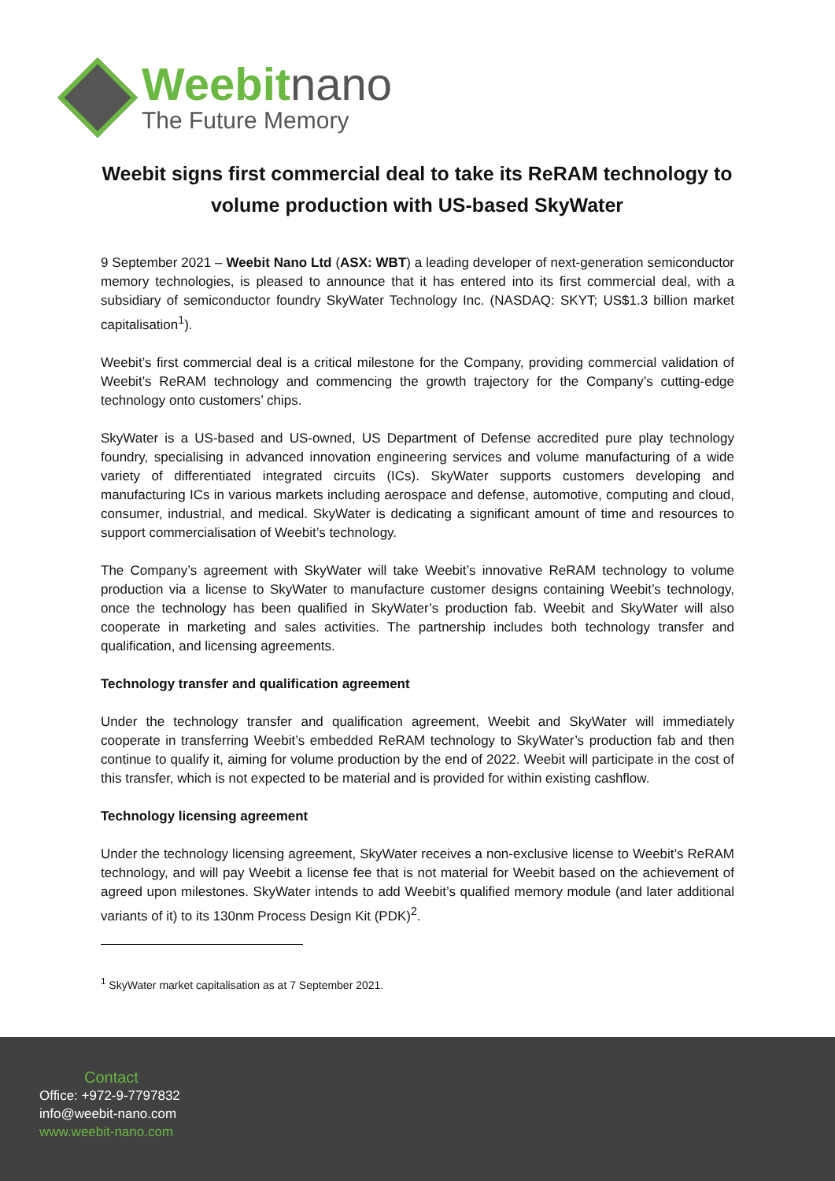Weebitnano
The Future Memory
Weebit signs first commercial deal to take its ReRAM technology to volume production with US-based SkyWater
9 September 2021 – Weebit Nano Ltd (ASX: WBT) a leading developer of next-generation semiconductor memory technologies, is pleased to announce that it has entered into its first commercial deal, with a subsidiary of semiconductor foundry SkyWater Technology Inc. (NASDAQ: SKYT; US$1.3 billion market capitalisation<sup>1</sup>).
Weebit’s first commercial deal is a critical milestone for the Company, providing commercial validation of Weebit’s ReRAM technology and commencing the growth trajectory for the Company’s cutting-edge technology onto customers’ chips.
SkyWater is a US-based and US-owned, US Department of Defense accredited pure play technology foundry, specialising in advanced innovation engineering services and volume manufacturing of a wide variety of differentiated integrated circuits (ICs). SkyWater supports customers developing and manufacturing ICs in various markets including aerospace and defense, automotive, computing and cloud, consumer, industrial, and medical. SkyWater is dedicating a significant amount of time and resources to support commercialisation of Weebit’s technology.
The Company’s agreement with SkyWater will take Weebit’s innovative ReRAM technology to volume production via a license to SkyWater to manufacture customer designs containing Weebit’s technology, once the technology has been qualified in SkyWater’s production fab. Weebit and SkyWater will also cooperate in marketing and sales activities. The partnership includes both technology transfer and qualification, and licensing agreements.
Technology transfer and qualification agreement
Under the technology transfer and qualification agreement, Weebit and SkyWater will immediately cooperate in transferring Weebit’s embedded ReRAM technology to SkyWater’s production fab and then continue to qualify it, aiming for volume production by the end of 2022. Weebit will participate in the cost of this transfer, which is not expected to be material and is provided for within existing cashflow.
Technology licensing agreement
Under the technology licensing agreement, SkyWater receives a non-exclusive license to Weebit’s ReRAM technology, and will pay Weebit a license fee that is not material for Weebit based on the achievement of agreed upon milestones. SkyWater intends to add Weebit’s qualified memory module (and later additional variants of it) to its 130nm Process Design Kit (PDK)<sup>2</sup>.
<sup>1</sup> SkyWater market capitalisation as at 7 September 2021.
Contact
Office: +972-9-7797832
info@weebit-nano.com
www.weebit-nano.com